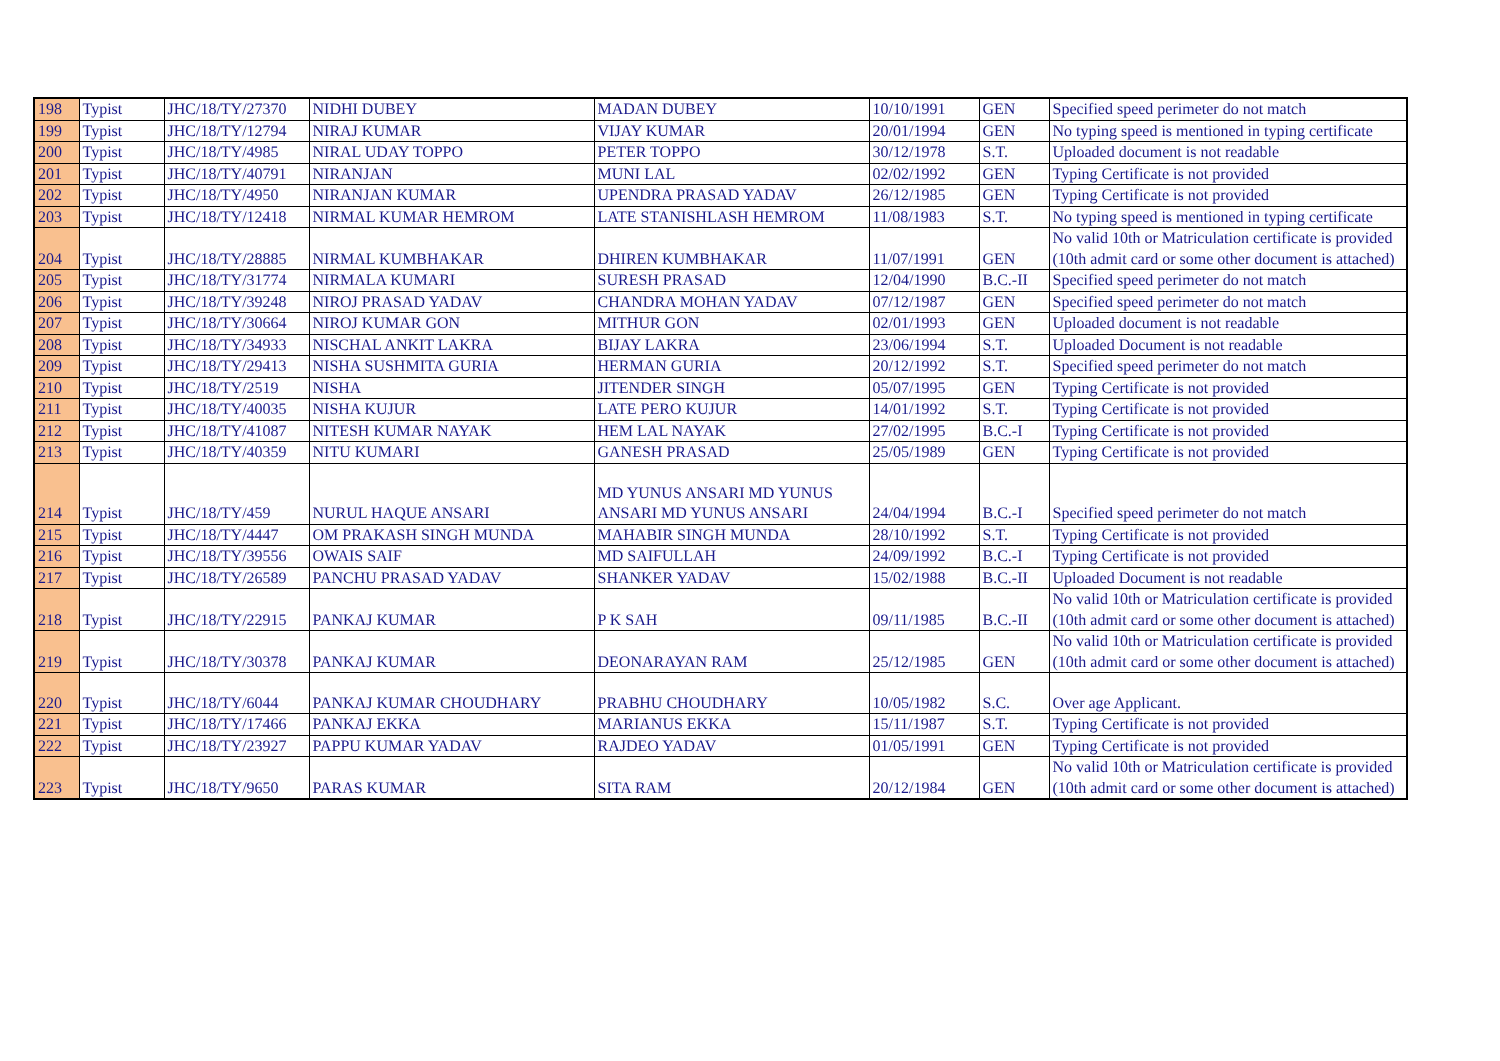| 198 | Typist | JHC/18/TY/27370 | NIDHI DUBEY | MADAN DUBEY | 10/10/1991 | GEN | Specified speed perimeter do not match |
| 199 | Typist | JHC/18/TY/12794 | NIRAJ KUMAR | VIJAY KUMAR | 20/01/1994 | GEN | No typing speed is mentioned in typing certificate |
| 200 | Typist | JHC/18/TY/4985 | NIRAL UDAY TOPPO | PETER TOPPO | 30/12/1978 | S.T. | Uploaded document is not readable |
| 201 | Typist | JHC/18/TY/40791 | NIRANJAN | MUNI LAL | 02/02/1992 | GEN | Typing Certificate is not provided |
| 202 | Typist | JHC/18/TY/4950 | NIRANJAN KUMAR | UPENDRA PRASAD YADAV | 26/12/1985 | GEN | Typing Certificate is not provided |
| 203 | Typist | JHC/18/TY/12418 | NIRMAL KUMAR HEMROM | LATE STANISHLASH HEMROM | 11/08/1983 | S.T. | No typing speed is mentioned in typing certificate |
| 204 | Typist | JHC/18/TY/28885 | NIRMAL KUMBHAKAR | DHIREN KUMBHAKAR | 11/07/1991 | GEN | No valid 10th or Matriculation certificate is provided (10th admit card or some other document is attached) |
| 205 | Typist | JHC/18/TY/31774 | NIRMALA KUMARI | SURESH PRASAD | 12/04/1990 | B.C.-II | Specified speed perimeter do not match |
| 206 | Typist | JHC/18/TY/39248 | NIROJ PRASAD YADAV | CHANDRA MOHAN YADAV | 07/12/1987 | GEN | Specified speed perimeter do not match |
| 207 | Typist | JHC/18/TY/30664 | NIROJ KUMAR GON | MITHUR GON | 02/01/1993 | GEN | Uploaded document is not readable |
| 208 | Typist | JHC/18/TY/34933 | NISCHAL ANKIT LAKRA | BIJAY LAKRA | 23/06/1994 | S.T. | Uploaded Document is not readable |
| 209 | Typist | JHC/18/TY/29413 | NISHA SUSHMITA GURIA | HERMAN GURIA | 20/12/1992 | S.T. | Specified speed perimeter do not match |
| 210 | Typist | JHC/18/TY/2519 | NISHA | JITENDER SINGH | 05/07/1995 | GEN | Typing Certificate is not provided |
| 211 | Typist | JHC/18/TY/40035 | NISHA KUJUR | LATE PERO KUJUR | 14/01/1992 | S.T. | Typing Certificate is not provided |
| 212 | Typist | JHC/18/TY/41087 | NITESH KUMAR NAYAK | HEM LAL NAYAK | 27/02/1995 | B.C.-I | Typing Certificate is not provided |
| 213 | Typist | JHC/18/TY/40359 | NITU KUMARI | GANESH PRASAD | 25/05/1989 | GEN | Typing Certificate is not provided |
| 214 | Typist | JHC/18/TY/459 | NURUL HAQUE ANSARI | MD YUNUS ANSARI MD YUNUS ANSARI MD YUNUS ANSARI | 24/04/1994 | B.C.-I | Specified speed perimeter do not match |
| 215 | Typist | JHC/18/TY/4447 | OM PRAKASH SINGH MUNDA | MAHABIR SINGH MUNDA | 28/10/1992 | S.T. | Typing Certificate is not provided |
| 216 | Typist | JHC/18/TY/39556 | OWAIS SAIF | MD SAIFULLAH | 24/09/1992 | B.C.-I | Typing Certificate is not provided |
| 217 | Typist | JHC/18/TY/26589 | PANCHU PRASAD YADAV | SHANKER YADAV | 15/02/1988 | B.C.-II | Uploaded Document is not readable |
| 218 | Typist | JHC/18/TY/22915 | PANKAJ KUMAR | P K SAH | 09/11/1985 | B.C.-II | No valid 10th or Matriculation certificate is provided (10th admit card or some other document is attached) |
| 219 | Typist | JHC/18/TY/30378 | PANKAJ KUMAR | DEONARAYAN RAM | 25/12/1985 | GEN | No valid 10th or Matriculation certificate is provided (10th admit card or some other document is attached) |
| 220 | Typist | JHC/18/TY/6044 | PANKAJ KUMAR CHOUDHARY | PRABHU CHOUDHARY | 10/05/1982 | S.C. | Over age Applicant. |
| 221 | Typist | JHC/18/TY/17466 | PANKAJ EKKA | MARIANUS EKKA | 15/11/1987 | S.T. | Typing Certificate is not provided |
| 222 | Typist | JHC/18/TY/23927 | PAPPU KUMAR YADAV | RAJDEO YADAV | 01/05/1991 | GEN | Typing Certificate is not provided |
| 223 | Typist | JHC/18/TY/9650 | PARAS KUMAR | SITA RAM | 20/12/1984 | GEN | No valid 10th or Matriculation certificate is provided (10th admit card or some other document is attached) |